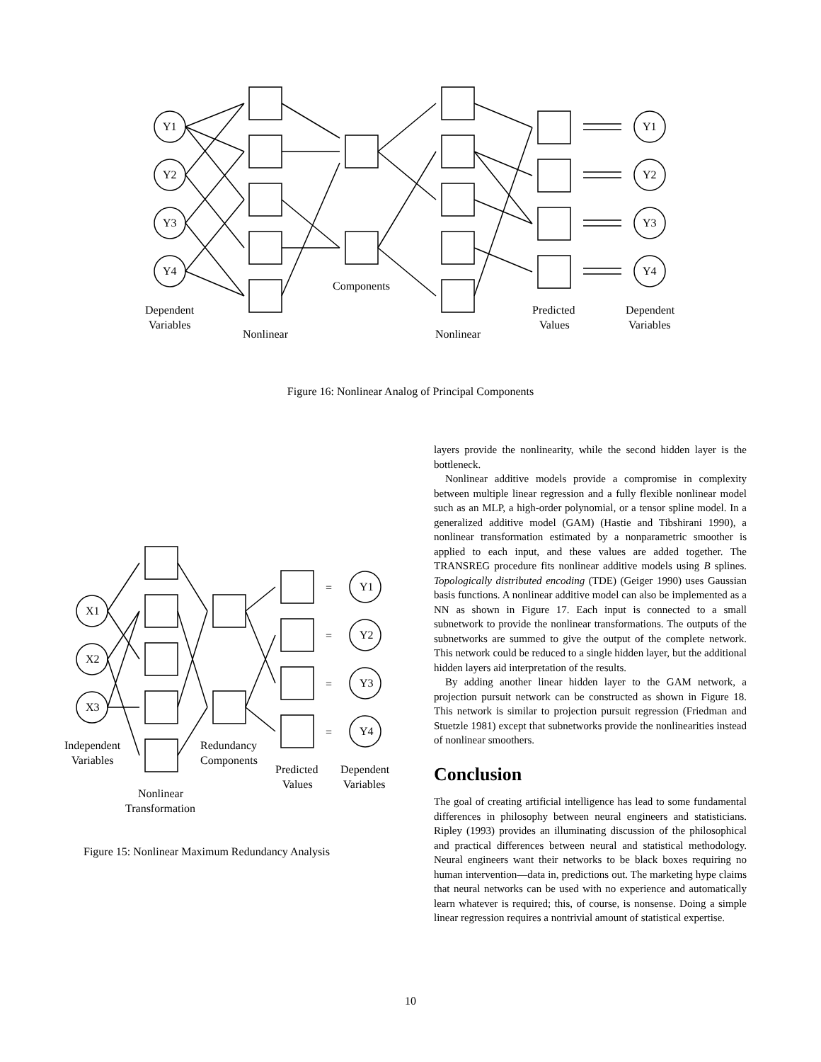Y1
Y2
Y3
Y4
Y1
Y2
Y3
Y4
Components
Dependent
Variables
Nonlinear
Nonlinear
Predicted
Values
Dependent
Variables
Figure 16: Nonlinear Analog of Principal Components
=
=
=
=
X1
X2
X3
Y1
Y2
Y3
Y4
Independent
Variables
Redundancy
Components
Predicted
Values
Dependent
Variables
Nonlinear
Transformation
Figure 15: Nonlinear Maximum Redundancy Analysis
layers provide the nonlinearity, while the second hidden layer is the bottleneck.
Nonlinear additive models provide a compromise in complexity between multiple linear regression and a fully flexible nonlinear model such as an MLP, a high-order polynomial, or a tensor spline model. In a generalized additive model (GAM) (Hastie and Tibshirani 1990), a nonlinear transformation estimated by a nonparametric smoother is applied to each input, and these values are added together. The TRANSREG procedure fits nonlinear additive models using B splines. Topologically distributed encoding (TDE) (Geiger 1990) uses Gaussian basis functions. A nonlinear additive model can also be implemented as a NN as shown in Figure 17. Each input is connected to a small subnetwork to provide the nonlinear transformations. The outputs of the subnetworks are summed to give the output of the complete network. This network could be reduced to a single hidden layer, but the additional hidden layers aid interpretation of the results.
By adding another linear hidden layer to the GAM network, a projection pursuit network can be constructed as shown in Figure 18. This network is similar to projection pursuit regression (Friedman and Stuetzle 1981) except that subnetworks provide the nonlinearities instead of nonlinear smoothers.
Conclusion
The goal of creating artificial intelligence has lead to some fundamental differences in philosophy between neural engineers and statisticians. Ripley (1993) provides an illuminating discussion of the philosophical and practical differences between neural and statistical methodology. Neural engineers want their networks to be black boxes requiring no human intervention—data in, predictions out. The marketing hype claims that neural networks can be used with no experience and automatically learn whatever is required; this, of course, is nonsense. Doing a simple linear regression requires a nontrivial amount of statistical expertise.
10